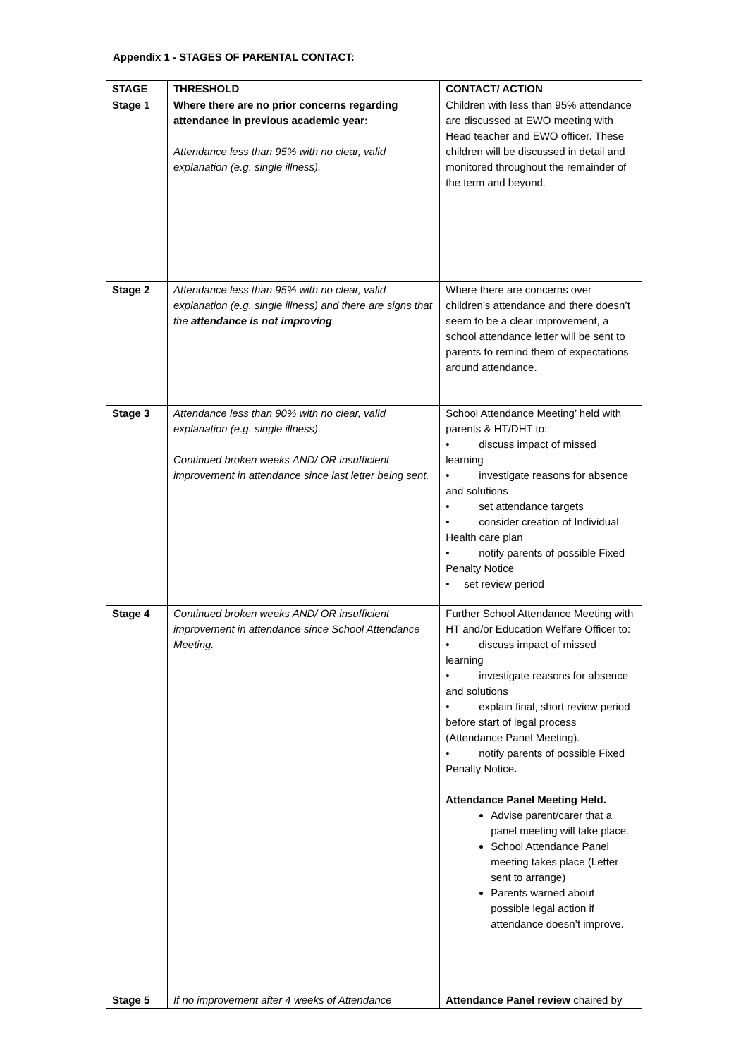Appendix 1 - STAGES OF PARENTAL CONTACT:
| STAGE | THRESHOLD | CONTACT/ ACTION |
| --- | --- | --- |
| Stage 1 | Where there are no prior concerns regarding attendance in previous academic year: Attendance less than 95% with no clear, valid explanation (e.g. single illness). | Children with less than 95% attendance are discussed at EWO meeting with Head teacher and EWO officer. These children will be discussed in detail and monitored throughout the remainder of the term and beyond. |
| Stage 2 | Attendance less than 95% with no clear, valid explanation (e.g. single illness) and there are signs that the attendance is not improving . | Where there are concerns over children’s attendance and there doesn’t seem to be a clear improvement, a school attendance letter will be sent to parents to remind them of expectations around attendance. |
| Stage 3 | Attendance less than 90% with no clear, valid explanation (e.g. single illness). Continued broken weeks AND/ OR insufficient improvement in attendance since last letter being sent. | School Attendance Meeting’ held with parents & HT/DHT to: • discuss impact of missed learning • investigate reasons for absence and solutions • set attendance targets • consider creation of Individual Health care plan • notify parents of possible Fixed Penalty Notice • set review period |
| Stage 4 | Continued broken weeks AND/ OR insufficient improvement in attendance since School Attendance Meeting. | Further School Attendance Meeting with HT and/or Education Welfare Officer to: • discuss impact of missed learning • investigate reasons for absence and solutions • explain final, short review period before start of legal process (Attendance Panel Meeting). • notify parents of possible Fixed Penalty Notice . Attendance Panel Meeting Held. Advise parent/carer that a panel meeting will take place. School Attendance Panel meeting takes place (Letter sent to arrange) Parents warned about possible legal action if attendance doesn’t improve. |
| Stage 5 | If no improvement after 4 weeks of Attendance | Attendance Panel review chaired by |